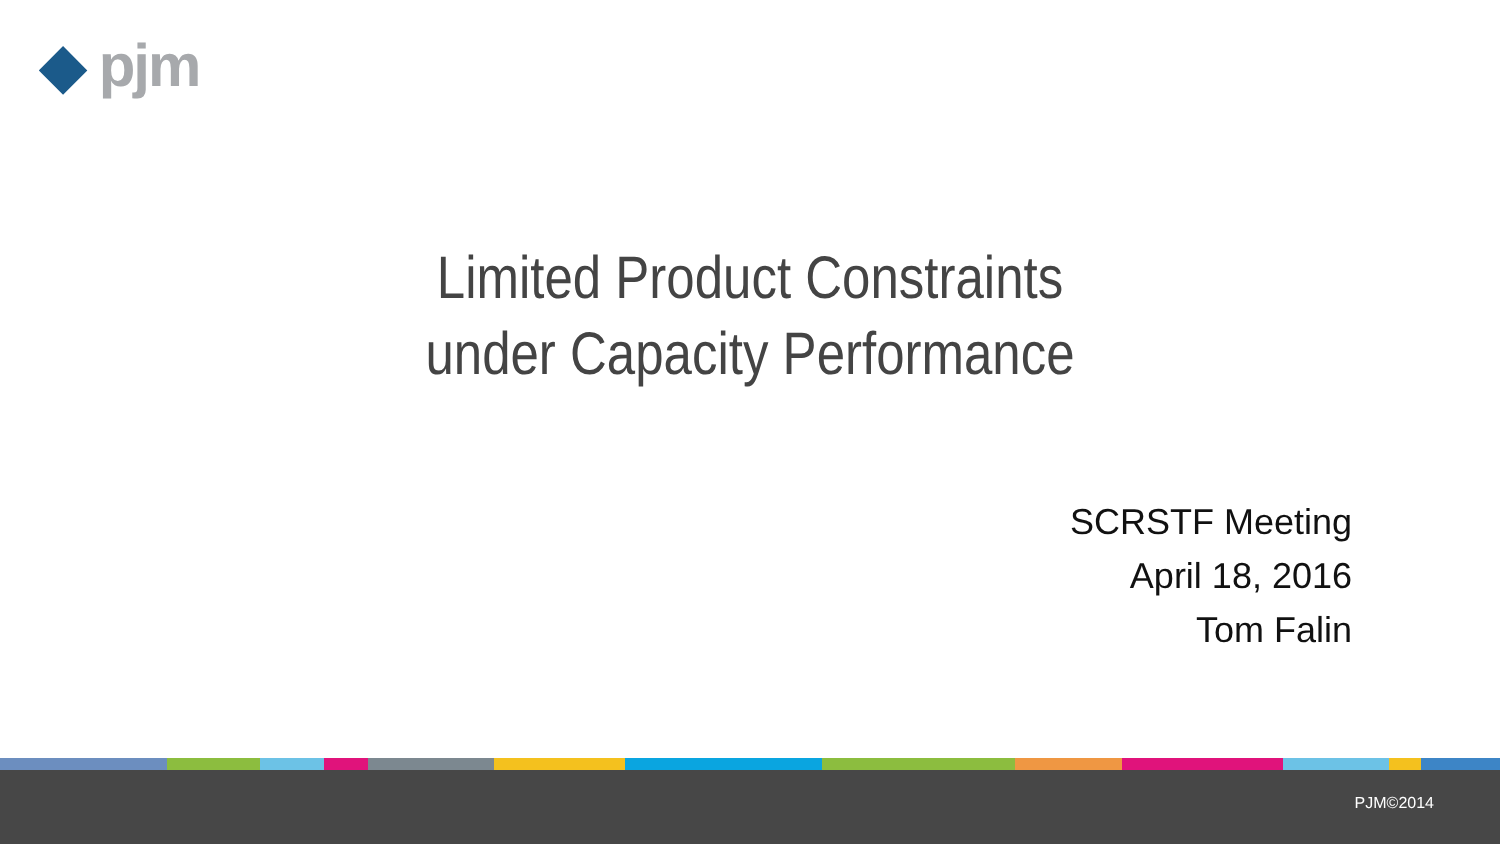◆ pjm
Limited Product Constraints
under Capacity Performance
SCRSTF Meeting
April 18, 2016
Tom Falin
PJM©2014